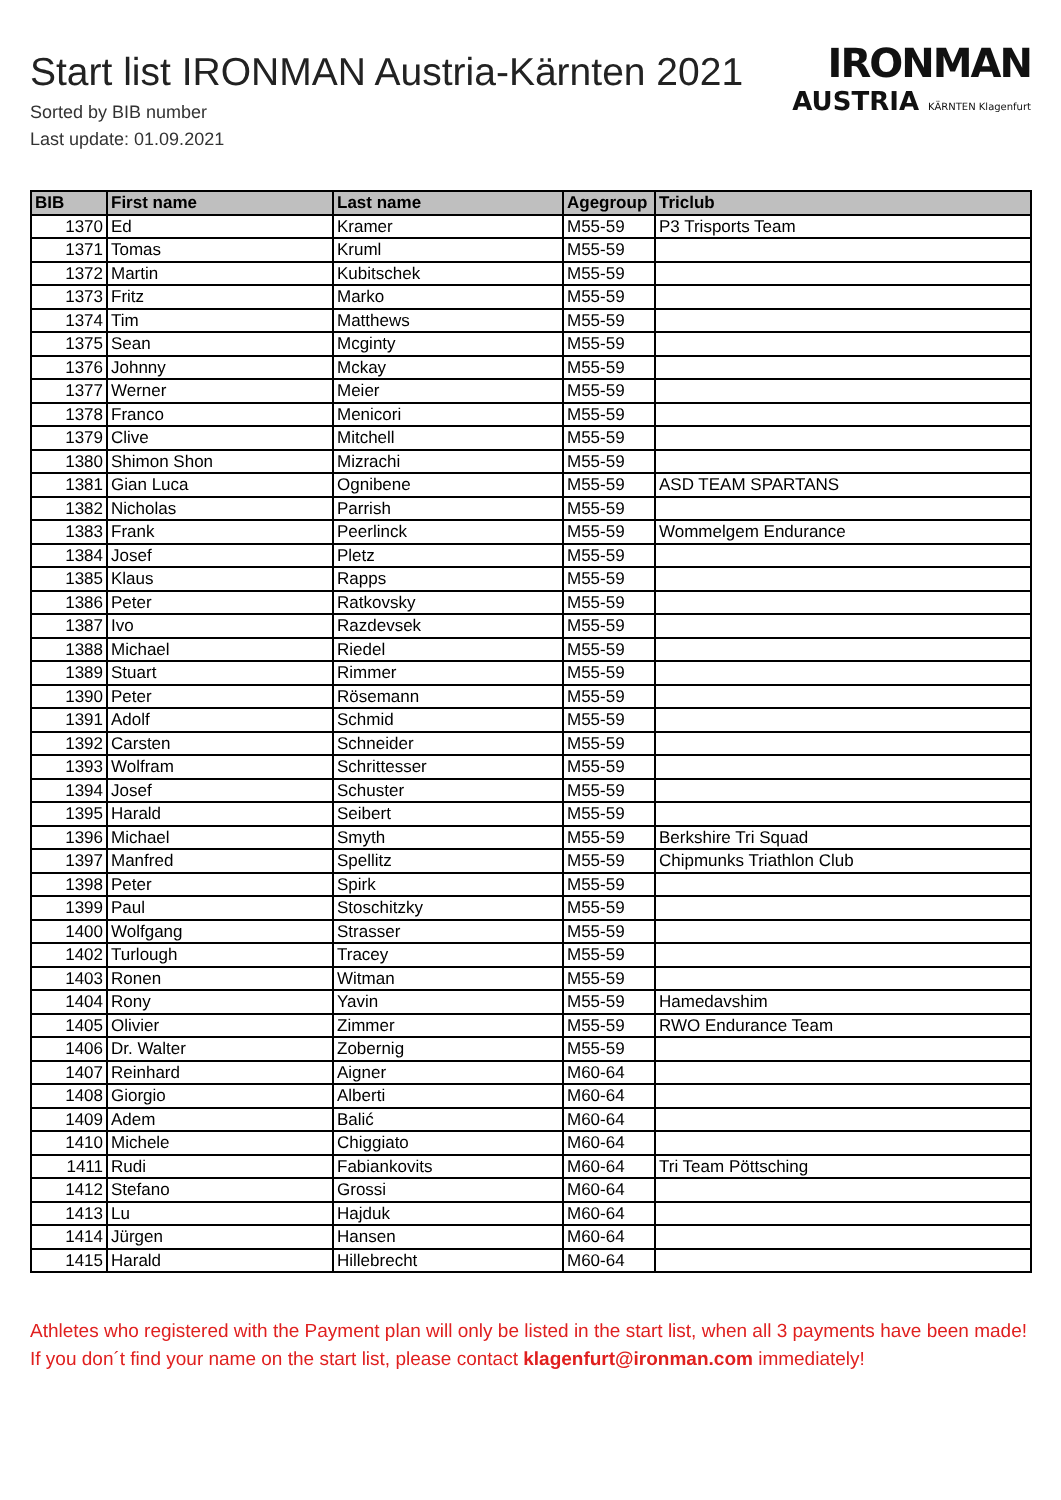Start list IRONMAN Austria-Kärnten 2021
Sorted by BIB number
Last update: 01.09.2021
IRONMAN
AUSTRIA KÄRNTEN Klagenfurt
| BIB | First name | Last name | Agegroup | Triclub |
| --- | --- | --- | --- | --- |
| 1370 | Ed | Kramer | M55-59 | P3 Trisports Team |
| 1371 | Tomas | Kruml | M55-59 | |
| 1372 | Martin | Kubitschek | M55-59 | |
| 1373 | Fritz | Marko | M55-59 | |
| 1374 | Tim | Matthews | M55-59 | |
| 1375 | Sean | Mcginty | M55-59 | |
| 1376 | Johnny | Mckay | M55-59 | |
| 1377 | Werner | Meier | M55-59 | |
| 1378 | Franco | Menicori | M55-59 | |
| 1379 | Clive | Mitchell | M55-59 | |
| 1380 | Shimon Shon | Mizrachi | M55-59 | |
| 1381 | Gian Luca | Ognibene | M55-59 | ASD TEAM SPARTANS |
| 1382 | Nicholas | Parrish | M55-59 | |
| 1383 | Frank | Peerlinck | M55-59 | Wommelgem Endurance |
| 1384 | Josef | Pletz | M55-59 | |
| 1385 | Klaus | Rapps | M55-59 | |
| 1386 | Peter | Ratkovsky | M55-59 | |
| 1387 | Ivo | Razdevsek | M55-59 | |
| 1388 | Michael | Riedel | M55-59 | |
| 1389 | Stuart | Rimmer | M55-59 | |
| 1390 | Peter | Rösemann | M55-59 | |
| 1391 | Adolf | Schmid | M55-59 | |
| 1392 | Carsten | Schneider | M55-59 | |
| 1393 | Wolfram | Schrittesser | M55-59 | |
| 1394 | Josef | Schuster | M55-59 | |
| 1395 | Harald | Seibert | M55-59 | |
| 1396 | Michael | Smyth | M55-59 | Berkshire Tri Squad |
| 1397 | Manfred | Spellitz | M55-59 | Chipmunks Triathlon Club |
| 1398 | Peter | Spirk | M55-59 | |
| 1399 | Paul | Stoschitzky | M55-59 | |
| 1400 | Wolfgang | Strasser | M55-59 | |
| 1402 | Turlough | Tracey | M55-59 | |
| 1403 | Ronen | Witman | M55-59 | |
| 1404 | Rony | Yavin | M55-59 | Hamedavshim |
| 1405 | Olivier | Zimmer | M55-59 | RWO Endurance Team |
| 1406 | Dr. Walter | Zobernig | M55-59 | |
| 1407 | Reinhard | Aigner | M60-64 | |
| 1408 | Giorgio | Alberti | M60-64 | |
| 1409 | Adem | Balić | M60-64 | |
| 1410 | Michele | Chiggiato | M60-64 | |
| 1411 | Rudi | Fabiankovits | M60-64 | Tri Team Pöttsching |
| 1412 | Stefano | Grossi | M60-64 | |
| 1413 | Lu | Hajduk | M60-64 | |
| 1414 | Jürgen | Hansen | M60-64 | |
| 1415 | Harald | Hillebrecht | M60-64 | |
Athletes who registered with the Payment plan will only be listed in the start list, when all 3 payments have been made! If you don´t find your name on the start list, please contact klagenfurt@ironman.com immediately!